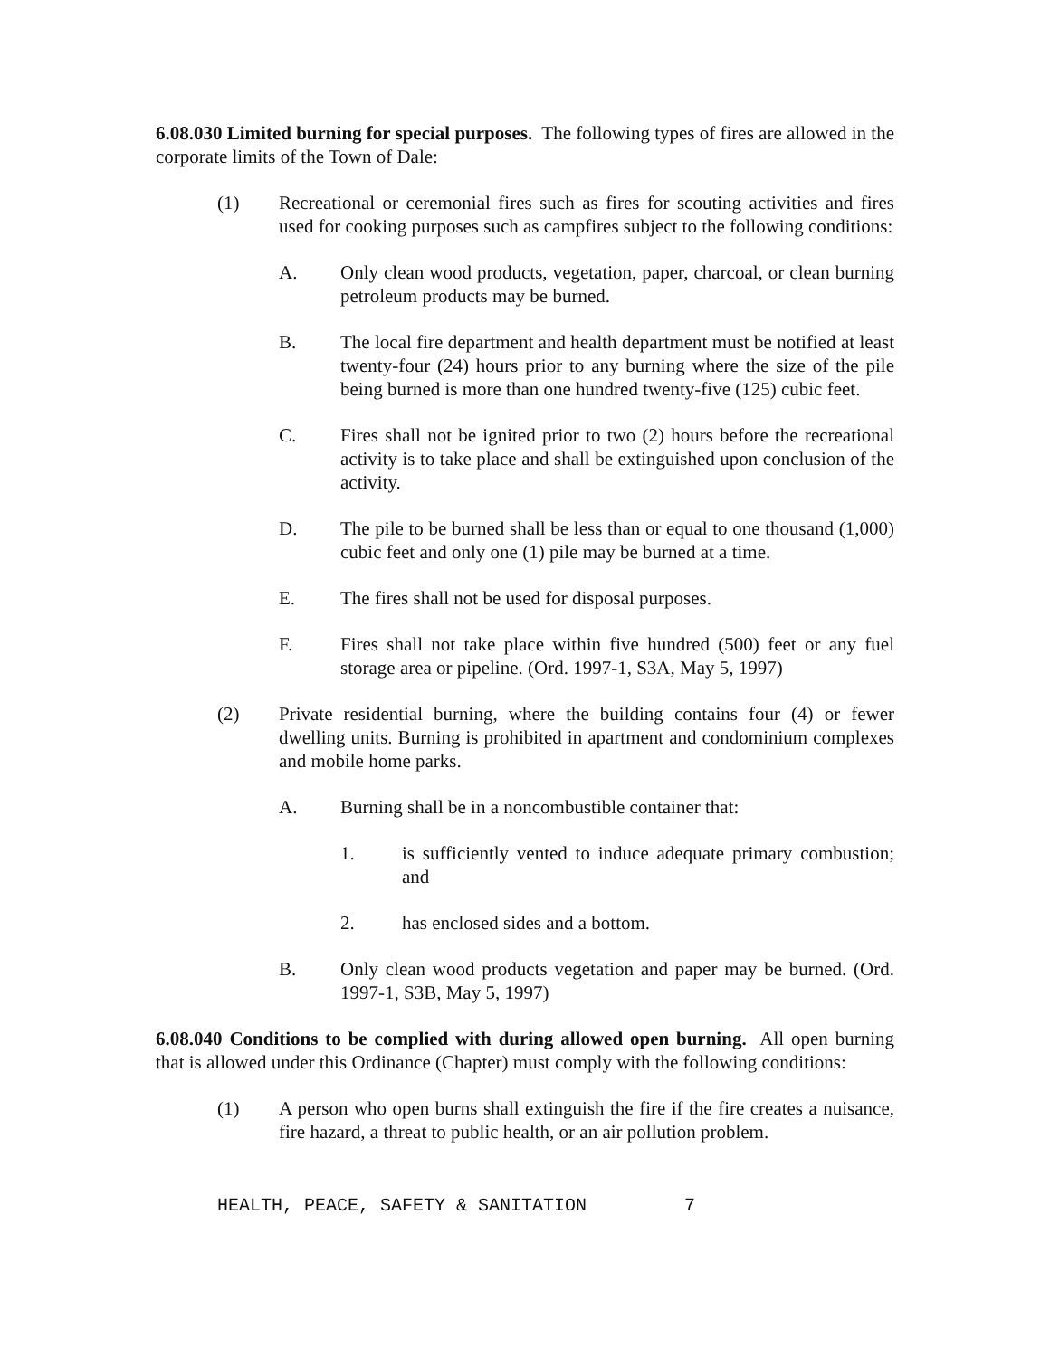6.08.030 Limited burning for special purposes. The following types of fires are allowed in the corporate limits of the Town of Dale:
(1) Recreational or ceremonial fires such as fires for scouting activities and fires used for cooking purposes such as campfires subject to the following conditions:
A. Only clean wood products, vegetation, paper, charcoal, or clean burning petroleum products may be burned.
B. The local fire department and health department must be notified at least twenty-four (24) hours prior to any burning where the size of the pile being burned is more than one hundred twenty-five (125) cubic feet.
C. Fires shall not be ignited prior to two (2) hours before the recreational activity is to take place and shall be extinguished upon conclusion of the activity.
D. The pile to be burned shall be less than or equal to one thousand (1,000) cubic feet and only one (1) pile may be burned at a time.
E. The fires shall not be used for disposal purposes.
F. Fires shall not take place within five hundred (500) feet or any fuel storage area or pipeline. (Ord. 1997-1, S3A, May 5, 1997)
(2) Private residential burning, where the building contains four (4) or fewer dwelling units. Burning is prohibited in apartment and condominium complexes and mobile home parks.
A. Burning shall be in a noncombustible container that:
1. is sufficiently vented to induce adequate primary combustion; and
2. has enclosed sides and a bottom.
B. Only clean wood products vegetation and paper may be burned. (Ord. 1997-1, S3B, May 5, 1997)
6.08.040 Conditions to be complied with during allowed open burning. All open burning that is allowed under this Ordinance (Chapter) must comply with the following conditions:
(1) A person who open burns shall extinguish the fire if the fire creates a nuisance, fire hazard, a threat to public health, or an air pollution problem.
HEALTH, PEACE, SAFETY & SANITATION 7